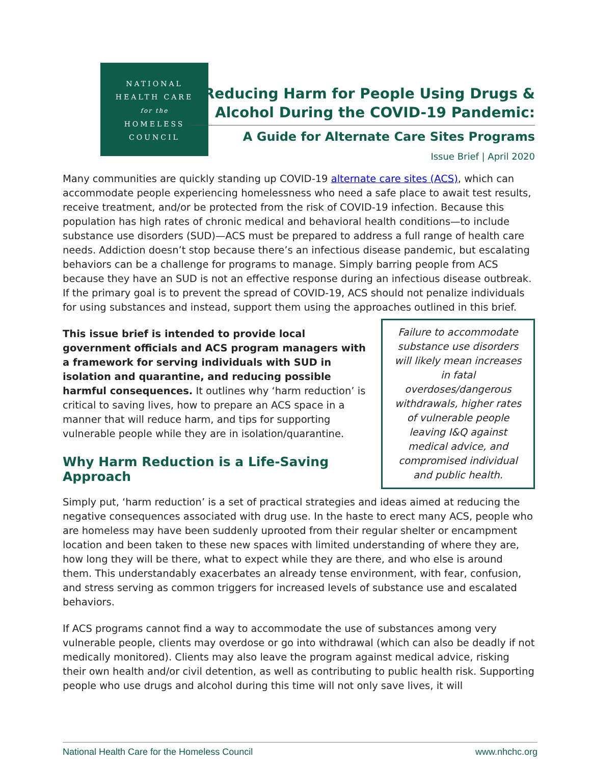NATIONAL
HEALTH CARE
for the
HOMELESS
COUNCIL
Reducing Harm for People Using Drugs & Alcohol During the COVID-19 Pandemic:
A Guide for Alternate Care Sites Programs
Issue Brief | April 2020
Many communities are quickly standing up COVID-19 alternate care sites (ACS), which can accommodate people experiencing homelessness who need a safe place to await test results, receive treatment, and/or be protected from the risk of COVID-19 infection. Because this population has high rates of chronic medical and behavioral health conditions—to include substance use disorders (SUD)—ACS must be prepared to address a full range of health care needs. Addiction doesn’t stop because there’s an infectious disease pandemic, but escalating behaviors can be a challenge for programs to manage. Simply barring people from ACS because they have an SUD is not an effective response during an infectious disease outbreak. If the primary goal is to prevent the spread of COVID-19, ACS should not penalize individuals for using substances and instead, support them using the approaches outlined in this brief.
Failure to accommodate substance use disorders will likely mean increases in fatal overdoses/dangerous withdrawals, higher rates of vulnerable people leaving I&Q against medical advice, and compromised individual and public health.
This issue brief is intended to provide local government officials and ACS program managers with a framework for serving individuals with SUD in isolation and quarantine, and reducing possible harmful consequences. It outlines why ‘harm reduction’ is critical to saving lives, how to prepare an ACS space in a manner that will reduce harm, and tips for supporting vulnerable people while they are in isolation/quarantine.
Why Harm Reduction is a Life-Saving Approach
Simply put, ‘harm reduction’ is a set of practical strategies and ideas aimed at reducing the negative consequences associated with drug use. In the haste to erect many ACS, people who are homeless may have been suddenly uprooted from their regular shelter or encampment location and been taken to these new spaces with limited understanding of where they are, how long they will be there, what to expect while they are there, and who else is around them. This understandably exacerbates an already tense environment, with fear, confusion, and stress serving as common triggers for increased levels of substance use and escalated behaviors.
If ACS programs cannot find a way to accommodate the use of substances among very vulnerable people, clients may overdose or go into withdrawal (which can also be deadly if not medically monitored). Clients may also leave the program against medical advice, risking their own health and/or civil detention, as well as contributing to public health risk. Supporting people who use drugs and alcohol during this time will not only save lives, it will
National Health Care for the Homeless Council www.nhchc.org